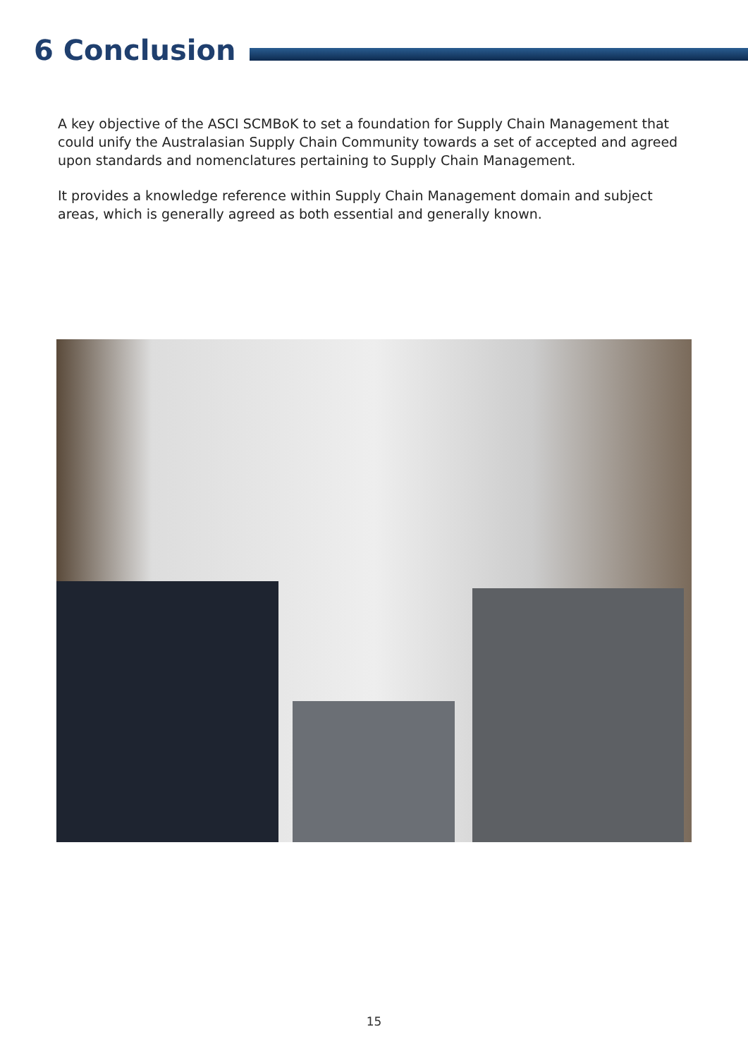6 Conclusion
A key objective of the ASCI SCMBoK to set a foundation for Supply Chain Management that could unify the Australasian Supply Chain Community towards a set of accepted and agreed upon standards and nomenclatures pertaining to Supply Chain Management.
It provides a knowledge reference within Supply Chain Management domain and subject areas, which is generally agreed as both essential and generally known.
15